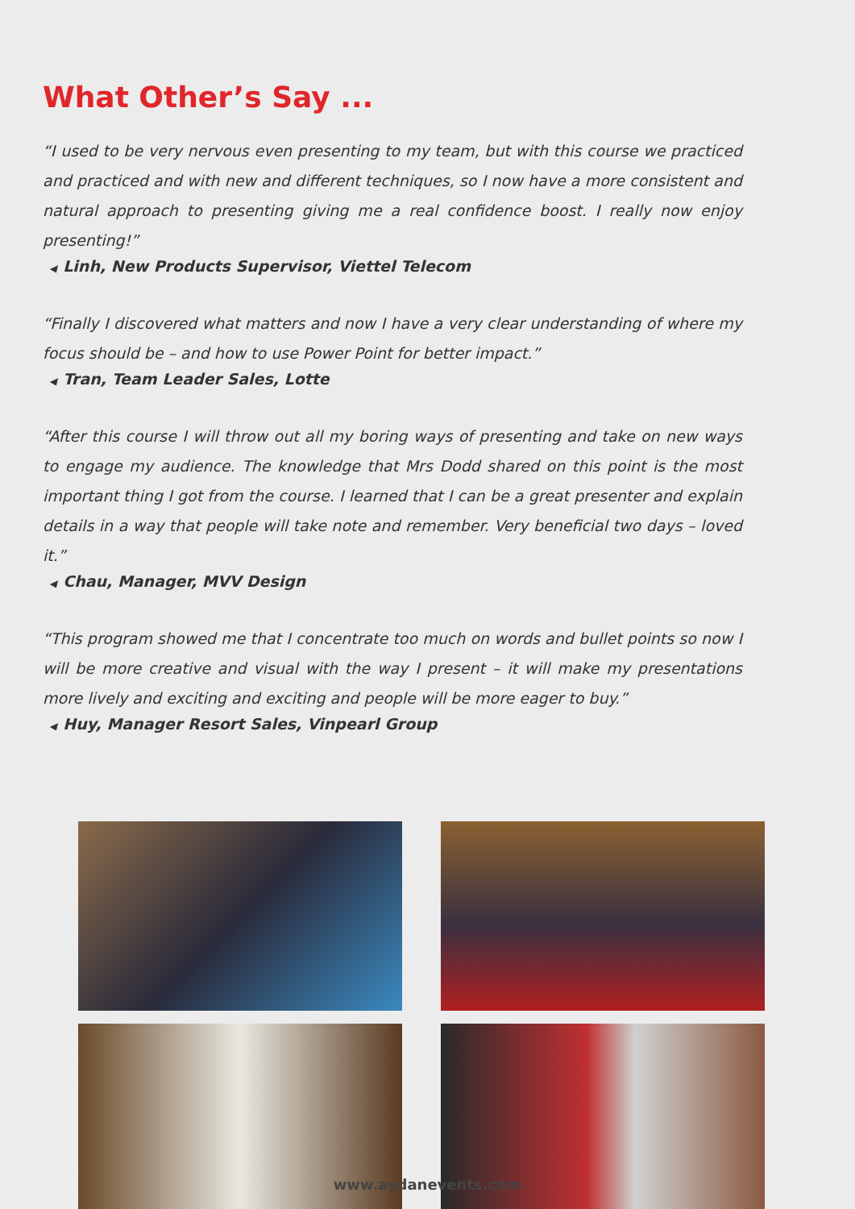What Other’s Say ...
“I used to be very nervous even presenting to my team, but with this course we practiced and practiced and with new and different techniques, so I now have a more consistent and natural approach to presenting giving me a real confidence boost. I really now enjoy presenting!”
◀ Linh, New Products Supervisor, Viettel Telecom
“Finally I discovered what matters and now I have a very clear understanding of where my focus should be – and how to use Power Point for better impact.”
◀ Tran, Team Leader Sales, Lotte
“After this course I will throw out all my boring ways of presenting and take on new ways to engage my audience. The knowledge that Mrs Dodd shared on this point is the most important thing I got from the course. I learned that I can be a great presenter and explain details in a way that people will take note and remember. Very beneficial two days – loved it.”
◀ Chau, Manager, MVV Design
“This program showed me that I concentrate too much on words and bullet points so now I will be more creative and visual with the way I present – it will make my presentations more lively and exciting and exciting and people will be more eager to buy.”
◀ Huy, Manager Resort Sales, Vinpearl Group
www.aydanevents.com